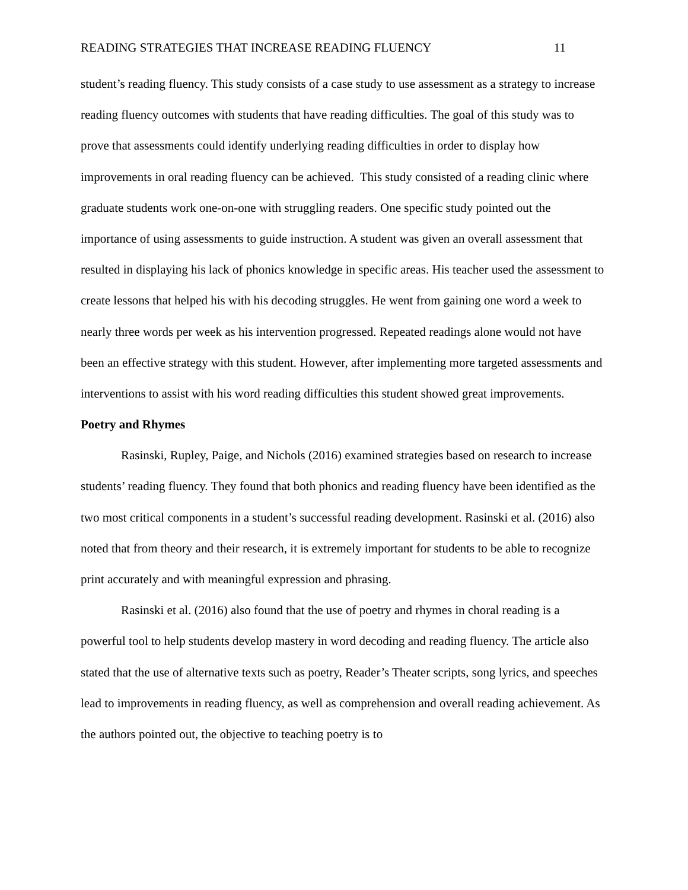READING STRATEGIES THAT INCREASE READING FLUENCY 11
student’s reading fluency. This study consists of a case study to use assessment as a strategy to increase reading fluency outcomes with students that have reading difficulties. The goal of this study was to prove that assessments could identify underlying reading difficulties in order to display how improvements in oral reading fluency can be achieved. This study consisted of a reading clinic where graduate students work one-on-one with struggling readers. One specific study pointed out the importance of using assessments to guide instruction. A student was given an overall assessment that resulted in displaying his lack of phonics knowledge in specific areas. His teacher used the assessment to create lessons that helped his with his decoding struggles. He went from gaining one word a week to nearly three words per week as his intervention progressed. Repeated readings alone would not have been an effective strategy with this student. However, after implementing more targeted assessments and interventions to assist with his word reading difficulties this student showed great improvements.
Poetry and Rhymes
Rasinski, Rupley, Paige, and Nichols (2016) examined strategies based on research to increase students’ reading fluency. They found that both phonics and reading fluency have been identified as the two most critical components in a student’s successful reading development. Rasinski et al. (2016) also noted that from theory and their research, it is extremely important for students to be able to recognize print accurately and with meaningful expression and phrasing.
Rasinski et al. (2016) also found that the use of poetry and rhymes in choral reading is a powerful tool to help students develop mastery in word decoding and reading fluency. The article also stated that the use of alternative texts such as poetry, Reader’s Theater scripts, song lyrics, and speeches lead to improvements in reading fluency, as well as comprehension and overall reading achievement. As the authors pointed out, the objective to teaching poetry is to